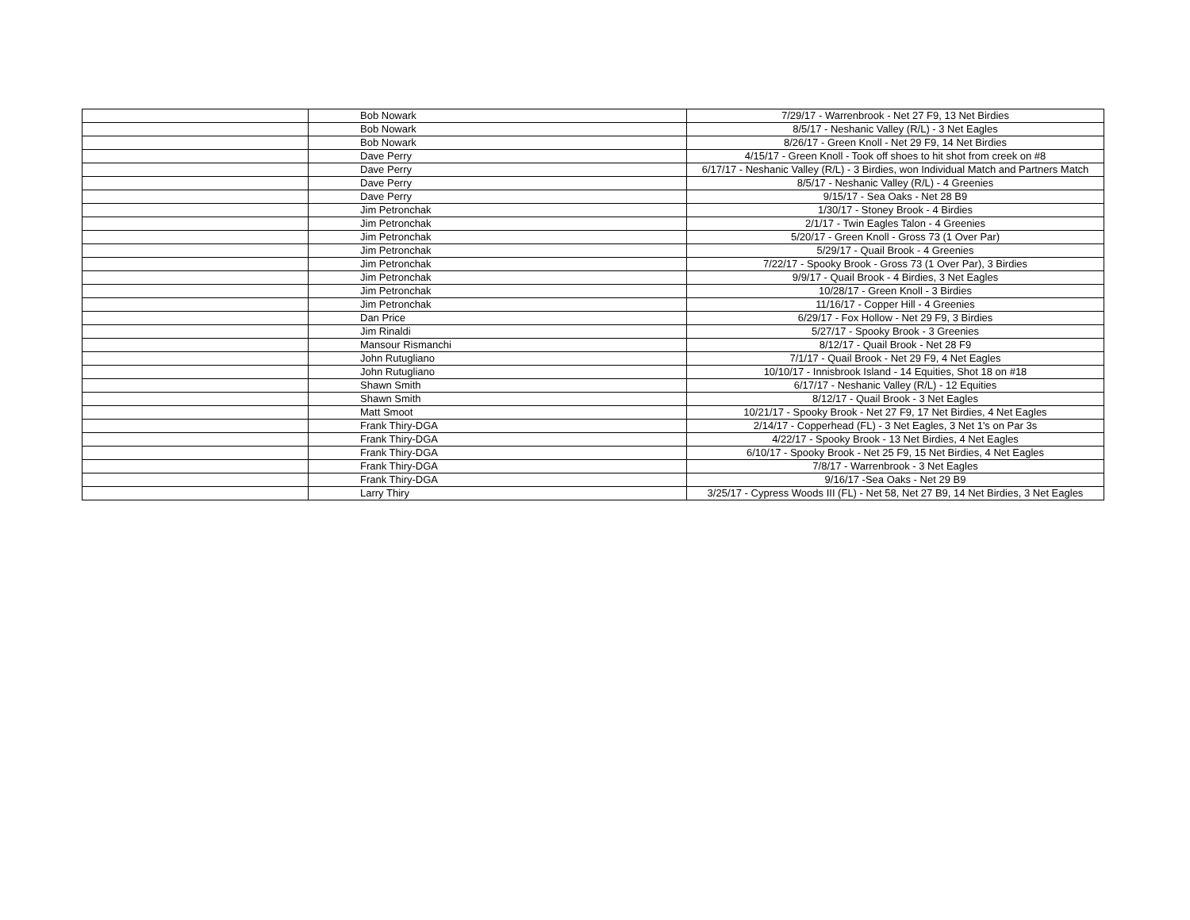| | | Bob Nowark | 7/29/17 - Warrenbrook - Net 27 F9, 13 Net Birdies |
| | | Bob Nowark | 8/5/17 - Neshanic Valley (R/L) - 3 Net Eagles |
| | | Bob Nowark | 8/26/17 - Green Knoll - Net 29 F9, 14 Net Birdies |
| | | Dave Perry | 4/15/17 - Green Knoll - Took off shoes to hit shot from creek on #8 |
| | | Dave Perry | 6/17/17 - Neshanic Valley (R/L) - 3 Birdies, won Individual Match and Partners Match |
| | | Dave Perry | 8/5/17 - Neshanic Valley (R/L) - 4 Greenies |
| | | Dave Perry | 9/15/17 - Sea Oaks - Net 28 B9 |
| | | Jim Petronchak | 1/30/17 - Stoney Brook - 4 Birdies |
| | | Jim Petronchak | 2/1/17 - Twin Eagles Talon - 4 Greenies |
| | | Jim Petronchak | 5/20/17 - Green Knoll - Gross 73 (1 Over Par) |
| | | Jim Petronchak | 5/29/17 - Quail Brook - 4 Greenies |
| | | Jim Petronchak | 7/22/17 - Spooky Brook - Gross 73 (1 Over Par), 3 Birdies |
| | | Jim Petronchak | 9/9/17 - Quail Brook - 4 Birdies, 3 Net Eagles |
| | | Jim Petronchak | 10/28/17 - Green Knoll - 3 Birdies |
| | | Jim Petronchak | 11/16/17 - Copper Hill - 4 Greenies |
| | | Dan Price | 6/29/17 - Fox Hollow - Net 29 F9, 3 Birdies |
| | | Jim Rinaldi | 5/27/17 - Spooky Brook - 3 Greenies |
| | | Mansour Rismanchi | 8/12/17 - Quail Brook - Net 28 F9 |
| | | John Rutugliano | 7/1/17 - Quail Brook - Net 29 F9, 4 Net Eagles |
| | | John Rutugliano | 10/10/17 - Innisbrook Island - 14 Equities, Shot 18 on #18 |
| | | Shawn Smith | 6/17/17 - Neshanic Valley (R/L) - 12 Equities |
| | | Shawn Smith | 8/12/17 - Quail Brook - 3 Net Eagles |
| | | Matt Smoot | 10/21/17 - Spooky Brook - Net 27 F9, 17 Net Birdies, 4 Net Eagles |
| | | Frank Thiry-DGA | 2/14/17 - Copperhead (FL) - 3 Net Eagles, 3 Net 1's on Par 3s |
| | | Frank Thiry-DGA | 4/22/17 - Spooky Brook - 13 Net Birdies, 4 Net Eagles |
| | | Frank Thiry-DGA | 6/10/17 - Spooky Brook - Net 25 F9, 15 Net Birdies, 4 Net Eagles |
| | | Frank Thiry-DGA | 7/8/17 - Warrenbrook - 3 Net Eagles |
| | | Frank Thiry-DGA | 9/16/17 -Sea Oaks - Net 29 B9 |
| | | Larry Thiry | 3/25/17 - Cypress Woods III (FL) - Net 58, Net 27 B9, 14 Net Birdies, 3 Net Eagles |